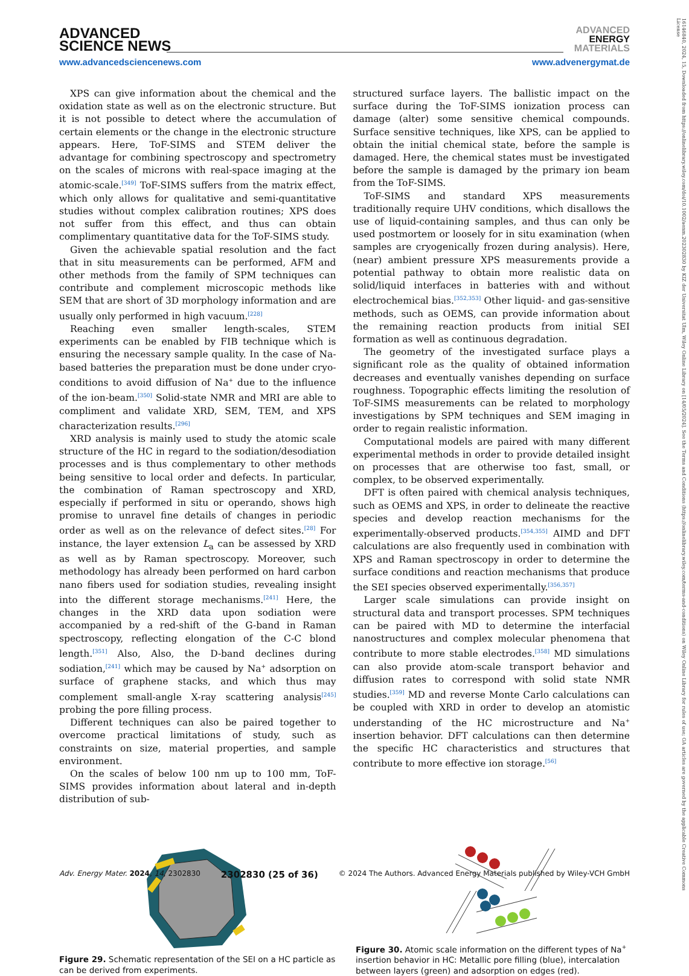ADVANCED
SCIENCE NEWS
ADVANCED
ENERGY
MATERIALS
www.advancedsciencenews.com www.advenergymat.de
16146840, 2024, 15, Downloaded from https://onlinelibrary.wiley.com/doi/10.1002/aenm.202302830 by KIZ der Universitat Ulm, Wiley Online Library on [14/05/2024]. See the Terms and Conditions (https://onlinelibrary.wiley.com/terms-and-conditions) on Wiley Online Library for rules of use; OA articles are governed by the applicable Creative Commons License
XPS can give information about the chemical and the oxidation state as well as on the electronic structure. But it is not possible to detect where the accumulation of certain elements or the change in the electronic structure appears. Here, ToF-SIMS and STEM deliver the advantage for combining spectroscopy and spectrometry on the scales of microns with real-space imaging at the atomic-scale.<sup>[349]</sup> ToF-SIMS suffers from the matrix effect, which only allows for qualitative and semi-quantitative studies without complex calibration routines; XPS does not suffer from this effect, and thus can obtain complimentary quantitative data for the ToF-SIMS study.
Given the achievable spatial resolution and the fact that in situ measurements can be performed, AFM and other methods from the family of SPM techniques can contribute and complement microscopic methods like SEM that are short of 3D morphology information and are usually only performed in high vacuum.<sup>[228]</sup>
Reaching even smaller length-scales, STEM experiments can be enabled by FIB technique which is ensuring the necessary sample quality. In the case of Na-based batteries the preparation must be done under cryo-conditions to avoid diffusion of Na<sup>+</sup> due to the influence of the ion-beam.<sup>[350]</sup> Solid-state NMR and MRI are able to compliment and validate XRD, SEM, TEM, and XPS characterization results.<sup>[296]</sup>
XRD analysis is mainly used to study the atomic scale structure of the HC in regard to the sodiation/desodiation processes and is thus complementary to other methods being sensitive to local order and defects. In particular, the combination of Raman spectroscopy and XRD, especially if performed in situ or operando, shows high promise to unravel fine details of changes in periodic order as well as on the relevance of defect sites.<sup>[28]</sup> For instance, the layer extension L<sub>a</sub> can be assessed by XRD as well as by Raman spectroscopy. Moreover, such methodology has already been performed on hard carbon nano fibers used for sodiation studies, revealing insight into the different storage mechanisms.<sup>[241]</sup> Here, the changes in the XRD data upon sodiation were accompanied by a red-shift of the G-band in Raman spectroscopy, reflecting elongation of the C-C blond length.<sup>[351]</sup> Also, Also, the D-band declines during sodiation,<sup>[241]</sup> which may be caused by Na<sup>+</sup> adsorption on surface of graphene stacks, and which thus may complement small-angle X-ray scattering analysis<sup>[245]</sup> probing the pore filling process.
Different techniques can also be paired together to overcome practical limitations of study, such as constraints on size, material properties, and sample environment.
On the scales of below 100 nm up to 100 mm, ToF-SIMS provides information about lateral and in-depth distribution of sub-
structured surface layers. The ballistic impact on the surface during the ToF-SIMS ionization process can damage (alter) some sensitive chemical compounds. Surface sensitive techniques, like XPS, can be applied to obtain the initial chemical state, before the sample is damaged. Here, the chemical states must be investigated before the sample is damaged by the primary ion beam from the ToF-SIMS.
ToF-SIMS and standard XPS measurements traditionally require UHV conditions, which disallows the use of liquid-containing samples, and thus can only be used postmortem or loosely for in situ examination (when samples are cryogenically frozen during analysis). Here, (near) ambient pressure XPS measurements provide a potential pathway to obtain more realistic data on solid/liquid interfaces in batteries with and without electrochemical bias.<sup>[352,353]</sup> Other liquid- and gas-sensitive methods, such as OEMS, can provide information about the remaining reaction products from initial SEI formation as well as continuous degradation.
The geometry of the investigated surface plays a significant role as the quality of obtained information decreases and eventually vanishes depending on surface roughness. Topographic effects limiting the resolution of ToF-SIMS measurements can be related to morphology investigations by SPM techniques and SEM imaging in order to regain realistic information.
Computational models are paired with many different experimental methods in order to provide detailed insight on processes that are otherwise too fast, small, or complex, to be observed experimentally.
DFT is often paired with chemical analysis techniques, such as OEMS and XPS, in order to delineate the reactive species and develop reaction mechanisms for the experimentally-observed products.<sup>[354,355]</sup> AIMD and DFT calculations are also frequently used in combination with XPS and Raman spectroscopy in order to determine the surface conditions and reaction mechanisms that produce the SEI species observed experimentally.<sup>[356,357]</sup>
Larger scale simulations can provide insight on structural data and transport processes. SPM techniques can be paired with MD to determine the interfacial nanostructures and complex molecular phenomena that contribute to more stable electrodes.<sup>[358]</sup> MD simulations can also provide atom-scale transport behavior and diffusion rates to correspond with solid state NMR studies.<sup>[359]</sup> MD and reverse Monte Carlo calculations can be coupled with XRD in order to develop an atomistic understanding of the HC microstructure and Na<sup>+</sup> insertion behavior. DFT calculations can then determine the specific HC characteristics and structures that contribute to more effective ion storage.<sup>[56]</sup>
Figure 29. Schematic representation of the SEI on a HC particle as can be derived from experiments.
Figure 30. Atomic scale information on the different types of Na<sup>+</sup> insertion behavior in HC: Metallic pore filling (blue), intercalation between layers (green) and adsorption on edges (red).
Adv. Energy Mater. 2024, 14, 2302830 2302830 (25 of 36) © 2024 The Authors. Advanced Energy Materials published by Wiley-VCH GmbH